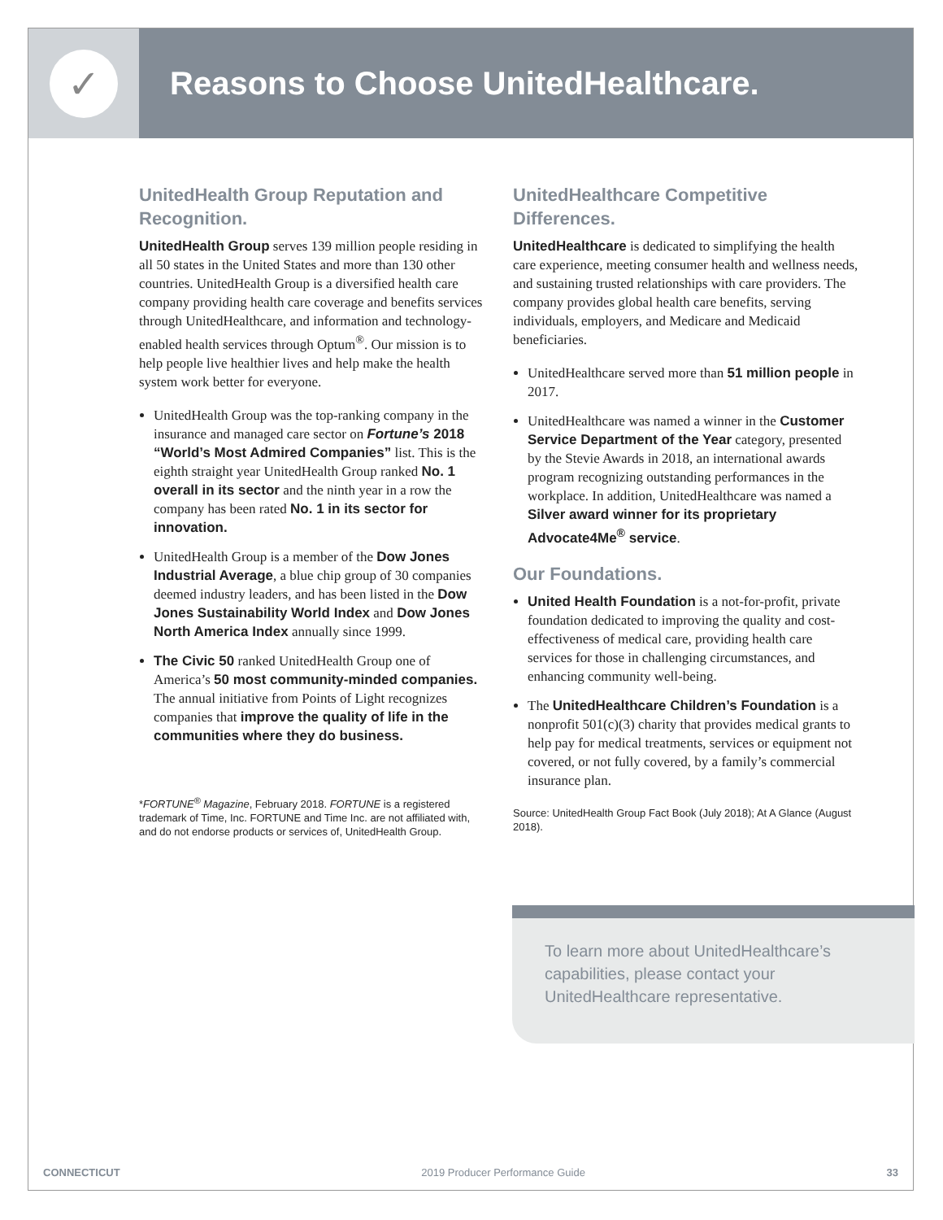✓
Reasons to Choose UnitedHealthcare.
UnitedHealth Group Reputation and Recognition.
UnitedHealth Group serves 139 million people residing in all 50 states in the United States and more than 130 other countries. UnitedHealth Group is a diversified health care company providing health care coverage and benefits services through UnitedHealthcare, and information and technology-enabled health services through Optum<sup>®</sup>. Our mission is to help people live healthier lives and help make the health system work better for everyone.
UnitedHealth Group was the top-ranking company in the insurance and managed care sector on Fortune’s 2018 “World’s Most Admired Companies” list. This is the eighth straight year UnitedHealth Group ranked No. 1 overall in its sector and the ninth year in a row the company has been rated No. 1 in its sector for innovation.
UnitedHealth Group is a member of the Dow Jones Industrial Average, a blue chip group of 30 companies deemed industry leaders, and has been listed in the Dow Jones Sustainability World Index and Dow Jones North America Index annually since 1999.
The Civic 50 ranked UnitedHealth Group one of America’s 50 most community-minded companies. The annual initiative from Points of Light recognizes companies that improve the quality of life in the communities where they do business.
*FORTUNE<sup>®</sup> Magazine, February 2018. FORTUNE is a registered trademark of Time, Inc. FORTUNE and Time Inc. are not affiliated with, and do not endorse products or services of, UnitedHealth Group.
UnitedHealthcare Competitive Differences.
UnitedHealthcare is dedicated to simplifying the health care experience, meeting consumer health and wellness needs, and sustaining trusted relationships with care providers. The company provides global health care benefits, serving individuals, employers, and Medicare and Medicaid beneficiaries.
UnitedHealthcare served more than 51 million people in 2017.
UnitedHealthcare was named a winner in the Customer Service Department of the Year category, presented by the Stevie Awards in 2018, an international awards program recognizing outstanding performances in the workplace. In addition, UnitedHealthcare was named a Silver award winner for its proprietary Advocate4Me<sup>®</sup> service.
Our Foundations.
United Health Foundation is a not-for-profit, private foundation dedicated to improving the quality and cost-effectiveness of medical care, providing health care services for those in challenging circumstances, and enhancing community well-being.
The UnitedHealthcare Children’s Foundation is a nonprofit 501(c)(3) charity that provides medical grants to help pay for medical treatments, services or equipment not covered, or not fully covered, by a family’s commercial insurance plan.
Source: UnitedHealth Group Fact Book (July 2018); At A Glance (August 2018).
To learn more about UnitedHealthcare’s capabilities, please contact your UnitedHealthcare representative.
CONNECTICUT 2019 Producer Performance Guide 33